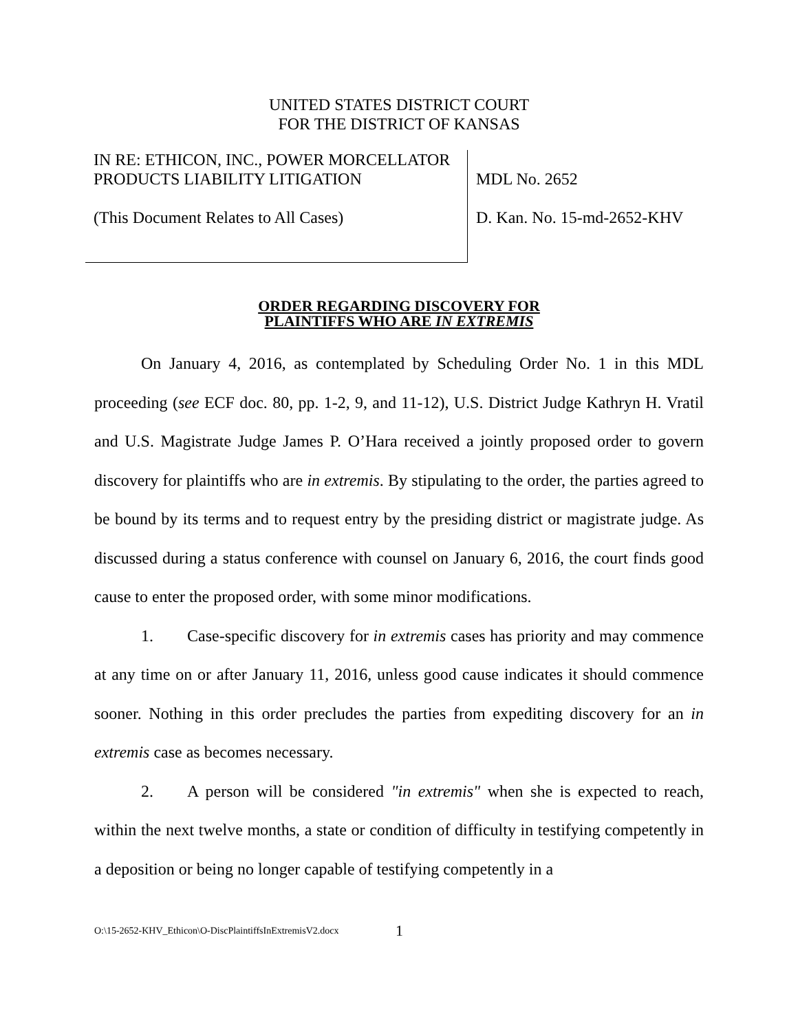UNITED STATES DISTRICT COURT
FOR THE DISTRICT OF KANSAS
IN RE: ETHICON, INC., POWER MORCELLATOR
PRODUCTS LIABILITY LITIGATION
(This Document Relates to All Cases)
MDL No. 2652
D. Kan. No. 15-md-2652-KHV
ORDER REGARDING DISCOVERY FOR
PLAINTIFFS WHO ARE IN EXTREMIS
On January 4, 2016, as contemplated by Scheduling Order No. 1 in this MDL proceeding (see ECF doc. 80, pp. 1-2, 9, and 11-12), U.S. District Judge Kathryn H. Vratil and U.S. Magistrate Judge James P. O’Hara received a jointly proposed order to govern discovery for plaintiffs who are in extremis. By stipulating to the order, the parties agreed to be bound by its terms and to request entry by the presiding district or magistrate judge. As discussed during a status conference with counsel on January 6, 2016, the court finds good cause to enter the proposed order, with some minor modifications.
1. Case-specific discovery for in extremis cases has priority and may commence at any time on or after January 11, 2016, unless good cause indicates it should commence sooner. Nothing in this order precludes the parties from expediting discovery for an in extremis case as becomes necessary.
2. A person will be considered "in extremis" when she is expected to reach, within the next twelve months, a state or condition of difficulty in testifying competently in a deposition or being no longer capable of testifying competently in a
O:\15-2652-KHV_Ethicon\O-DiscPlaintiffsInExtremisV2.docx
1